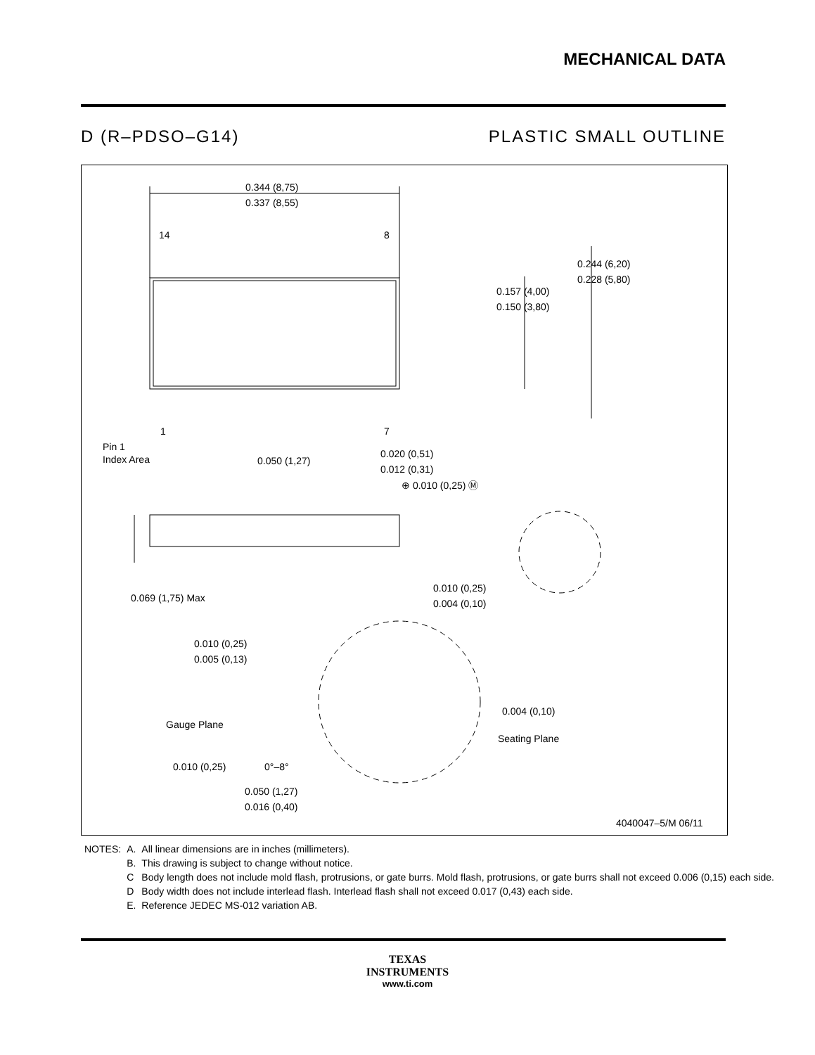MECHANICAL DATA
D (R–PDSO–G14) PLASTIC SMALL OUTLINE
0.344 (8,75)
0.337 (8,55)
14
8
1
7
Pin 1
Index Area
0.050 (1,27)
0.020 (0,51)
0.012 (0,31)
⊕ 0.010 (0,25) Ⓜ
0.157 (4,00)
0.150 (3,80)
0.244 (6,20)
0.228 (5,80)
0.069 (1,75) Max
0.010 (0,25)
0.004 (0,10)
0.010 (0,25)
0.005 (0,13)
Gauge Plane
0.004 (0,10)
Seating Plane
0.010 (0,25)
0°–8°
0.050 (1,27)
0.016 (0,40)
4040047–5/M 06/11
| NOTES: | A. | All linear dimensions are in inches (millimeters). |
| | B. | This drawing is subject to change without notice. |
| | C | Body length does not include mold flash, protrusions, or gate burrs. Mold flash, protrusions, or gate burrs shall not exceed 0.006 (0,15) each side. |
| | D | Body width does not include interlead flash. Interlead flash shall not exceed 0.017 (0,43) each side. |
| | E. | Reference JEDEC MS-012 variation AB. |
TEXAS
INSTRUMENTS
www.ti.com